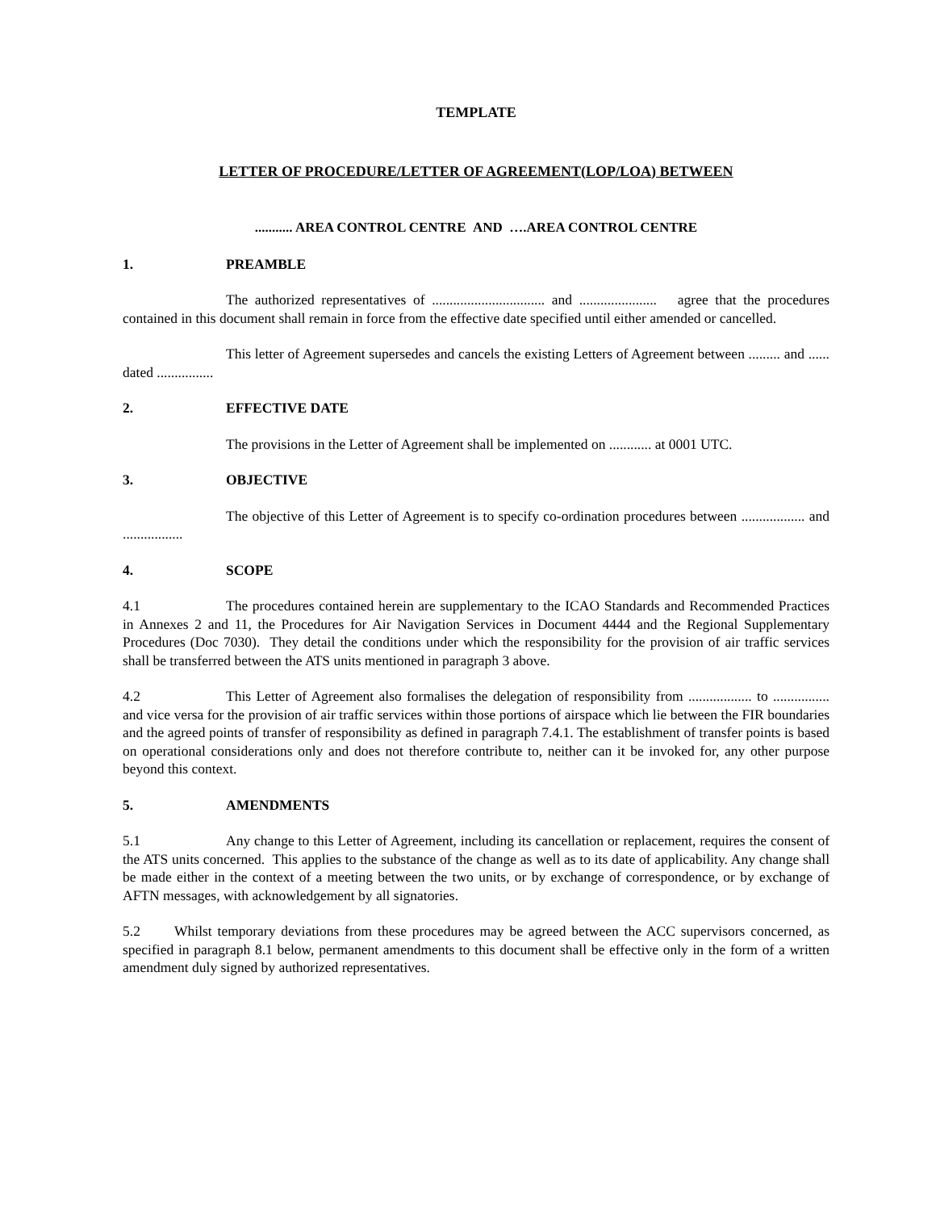TEMPLATE
LETTER OF PROCEDURE/LETTER OF AGREEMENT(LOP/LOA) BETWEEN
........... AREA CONTROL CENTRE AND ….AREA CONTROL CENTRE
1. PREAMBLE
The authorized representatives of ................................ and ...................... agree that the procedures contained in this document shall remain in force from the effective date specified until either amended or cancelled.
This letter of Agreement supersedes and cancels the existing Letters of Agreement between ......... and ...... dated ................
2. EFFECTIVE DATE
The provisions in the Letter of Agreement shall be implemented on ............ at 0001 UTC.
3. OBJECTIVE
The objective of this Letter of Agreement is to specify co-ordination procedures between .................. and .................
4. SCOPE
4.1 The procedures contained herein are supplementary to the ICAO Standards and Recommended Practices in Annexes 2 and 11, the Procedures for Air Navigation Services in Document 4444 and the Regional Supplementary Procedures (Doc 7030). They detail the conditions under which the responsibility for the provision of air traffic services shall be transferred between the ATS units mentioned in paragraph 3 above.
4.2 This Letter of Agreement also formalises the delegation of responsibility from .................. to ................ and vice versa for the provision of air traffic services within those portions of airspace which lie between the FIR boundaries and the agreed points of transfer of responsibility as defined in paragraph 7.4.1. The establishment of transfer points is based on operational considerations only and does not therefore contribute to, neither can it be invoked for, any other purpose beyond this context.
5. AMENDMENTS
5.1 Any change to this Letter of Agreement, including its cancellation or replacement, requires the consent of the ATS units concerned. This applies to the substance of the change as well as to its date of applicability. Any change shall be made either in the context of a meeting between the two units, or by exchange of correspondence, or by exchange of AFTN messages, with acknowledgement by all signatories.
5.2 Whilst temporary deviations from these procedures may be agreed between the ACC supervisors concerned, as specified in paragraph 8.1 below, permanent amendments to this document shall be effective only in the form of a written amendment duly signed by authorized representatives.